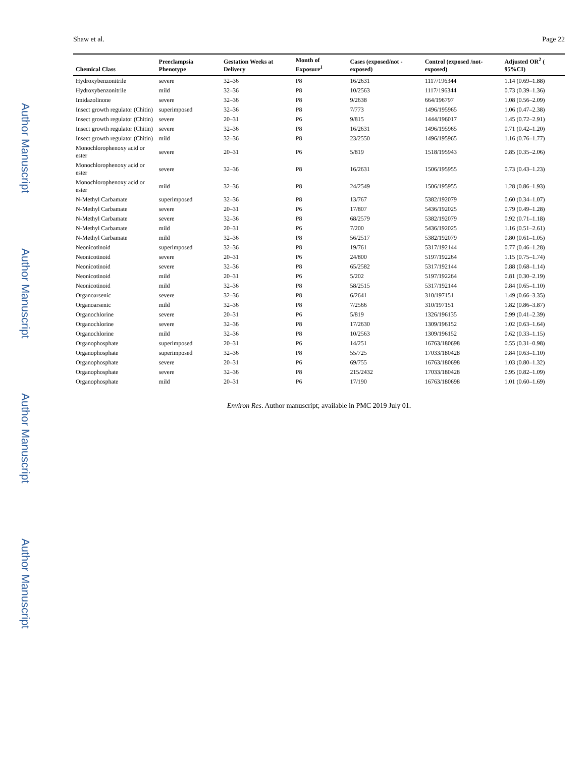Author Manuscript
Author Manuscript
Author Manuscript
Author Manuscript
Shaw et al. Page 22
| Chemical Class | Preeclampsia Phenotype | Gestation Weeks at Delivery | Month of Exposure<sup>1</sup> | Cases (exposed/not -exposed) | Control (exposed /not-exposed) | Adjusted OR<sup>2</sup> ( 95%CI) |
| --- | --- | --- | --- | --- | --- | --- |
| Hydroxybenzonitrile | severe | 32–36 | P8 | 16/2631 | 1117/196344 | 1.14 (0.69–1.88) |
| Hydroxybenzonitrile | mild | 32–36 | P8 | 10/2563 | 1117/196344 | 0.73 (0.39–1.36) |
| Imidazolinone | severe | 32–36 | P8 | 9/2638 | 664/196797 | 1.08 (0.56–2.09) |
| Insect growth regulator (Chitin) | superimposed | 32–36 | P8 | 7/773 | 1496/195965 | 1.06 (0.47–2.38) |
| Insect growth regulator (Chitin) | severe | 20–31 | P6 | 9/815 | 1444/196017 | 1.45 (0.72–2.91) |
| Insect growth regulator (Chitin) | severe | 32–36 | P8 | 16/2631 | 1496/195965 | 0.71 (0.42–1.20) |
| Insect growth regulator (Chitin) | mild | 32–36 | P8 | 23/2550 | 1496/195965 | 1.16 (0.76–1.77) |
| Monochlorophenoxy acid or ester | severe | 20–31 | P6 | 5/819 | 1518/195943 | 0.85 (0.35–2.06) |
| Monochlorophenoxy acid or ester | severe | 32–36 | P8 | 16/2631 | 1506/195955 | 0.73 (0.43–1.23) |
| Monochlorophenoxy acid or ester | mild | 32–36 | P8 | 24/2549 | 1506/195955 | 1.28 (0.86–1.93) |
| N-Methyl Carbamate | superimposed | 32–36 | P8 | 13/767 | 5382/192079 | 0.60 (0.34–1.07) |
| N-Methyl Carbamate | severe | 20–31 | P6 | 17/807 | 5436/192025 | 0.79 (0.49–1.28) |
| N-Methyl Carbamate | severe | 32–36 | P8 | 68/2579 | 5382/192079 | 0.92 (0.71–1.18) |
| N-Methyl Carbamate | mild | 20–31 | P6 | 7/200 | 5436/192025 | 1.16 (0.51–2.61) |
| N-Methyl Carbamate | mild | 32–36 | P8 | 56/2517 | 5382/192079 | 0.80 (0.61–1.05) |
| Neonicotinoid | superimposed | 32–36 | P8 | 19/761 | 5317/192144 | 0.77 (0.46–1.28) |
| Neonicotinoid | severe | 20–31 | P6 | 24/800 | 5197/192264 | 1.15 (0.75–1.74) |
| Neonicotinoid | severe | 32–36 | P8 | 65/2582 | 5317/192144 | 0.88 (0.68–1.14) |
| Neonicotinoid | mild | 20–31 | P6 | 5/202 | 5197/192264 | 0.81 (0.30–2.19) |
| Neonicotinoid | mild | 32–36 | P8 | 58/2515 | 5317/192144 | 0.84 (0.65–1.10) |
| Organoarsenic | severe | 32–36 | P8 | 6/2641 | 310/197151 | 1.49 (0.66–3.35) |
| Organoarsenic | mild | 32–36 | P8 | 7/2566 | 310/197151 | 1.82 (0.86–3.87) |
| Organochlorine | severe | 20–31 | P6 | 5/819 | 1326/196135 | 0.99 (0.41–2.39) |
| Organochlorine | severe | 32–36 | P8 | 17/2630 | 1309/196152 | 1.02 (0.63–1.64) |
| Organochlorine | mild | 32–36 | P8 | 10/2563 | 1309/196152 | 0.62 (0.33–1.15) |
| Organophosphate | superimposed | 20–31 | P6 | 14/251 | 16763/180698 | 0.55 (0.31–0.98) |
| Organophosphate | superimposed | 32–36 | P8 | 55/725 | 17033/180428 | 0.84 (0.63–1.10) |
| Organophosphate | severe | 20–31 | P6 | 69/755 | 16763/180698 | 1.03 (0.80–1.32) |
| Organophosphate | severe | 32–36 | P8 | 215/2432 | 17033/180428 | 0.95 (0.82–1.09) |
| Organophosphate | mild | 20–31 | P6 | 17/190 | 16763/180698 | 1.01 (0.60–1.69) |
Environ Res. Author manuscript; available in PMC 2019 July 01.